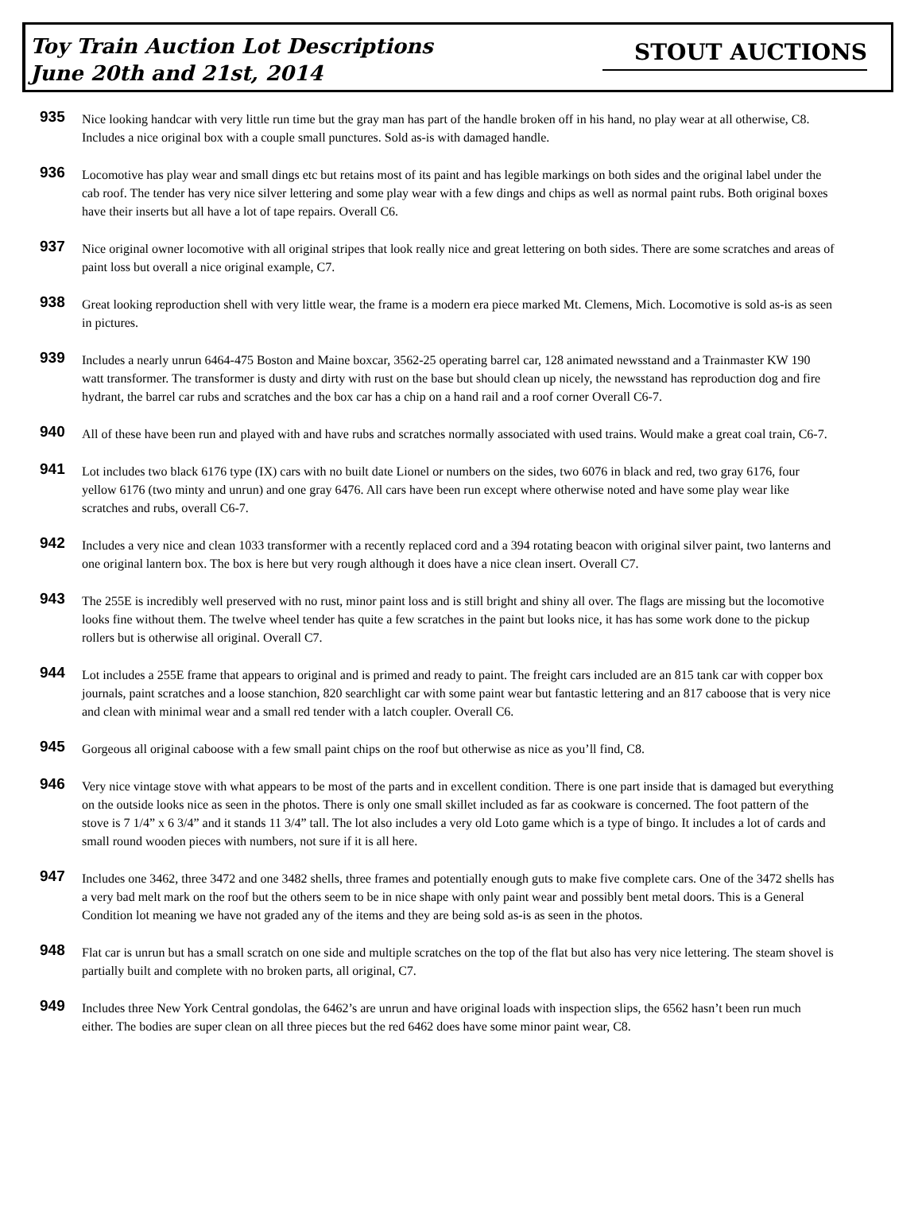Toy Train Auction Lot Descriptions
June 20th and 21st, 2014
STOUT AUCTIONS
935
Nice looking handcar with very little run time but the gray man has part of the handle broken off in his hand, no play wear at all otherwise, C8. Includes a nice original box with a couple small punctures. Sold as-is with damaged handle.
936
Locomotive has play wear and small dings etc but retains most of its paint and has legible markings on both sides and the original label under the cab roof. The tender has very nice silver lettering and some play wear with a few dings and chips as well as normal paint rubs. Both original boxes have their inserts but all have a lot of tape repairs. Overall C6.
937
Nice original owner locomotive with all original stripes that look really nice and great lettering on both sides. There are some scratches and areas of paint loss but overall a nice original example, C7.
938
Great looking reproduction shell with very little wear, the frame is a modern era piece marked Mt. Clemens, Mich. Locomotive is sold as-is as seen in pictures.
939
Includes a nearly unrun 6464-475 Boston and Maine boxcar, 3562-25 operating barrel car, 128 animated newsstand and a Trainmaster KW 190 watt transformer. The transformer is dusty and dirty with rust on the base but should clean up nicely, the newsstand has reproduction dog and fire hydrant, the barrel car rubs and scratches and the box car has a chip on a hand rail and a roof corner Overall C6-7.
940
All of these have been run and played with and have rubs and scratches normally associated with used trains. Would make a great coal train, C6-7.
941
Lot includes two black 6176 type (IX) cars with no built date Lionel or numbers on the sides, two 6076 in black and red, two gray 6176, four yellow 6176 (two minty and unrun) and one gray 6476. All cars have been run except where otherwise noted and have some play wear like scratches and rubs, overall C6-7.
942
Includes a very nice and clean 1033 transformer with a recently replaced cord and a 394 rotating beacon with original silver paint, two lanterns and one original lantern box. The box is here but very rough although it does have a nice clean insert. Overall C7.
943
The 255E is incredibly well preserved with no rust, minor paint loss and is still bright and shiny all over. The flags are missing but the locomotive looks fine without them. The twelve wheel tender has quite a few scratches in the paint but looks nice, it has has some work done to the pickup rollers but is otherwise all original. Overall C7.
944
Lot includes a 255E frame that appears to original and is primed and ready to paint. The freight cars included are an 815 tank car with copper box journals, paint scratches and a loose stanchion, 820 searchlight car with some paint wear but fantastic lettering and an 817 caboose that is very nice and clean with minimal wear and a small red tender with a latch coupler. Overall C6.
945
Gorgeous all original caboose with a few small paint chips on the roof but otherwise as nice as you’ll find, C8.
946
Very nice vintage stove with what appears to be most of the parts and in excellent condition. There is one part inside that is damaged but everything on the outside looks nice as seen in the photos. There is only one small skillet included as far as cookware is concerned. The foot pattern of the stove is 7 1/4” x 6 3/4” and it stands 11 3/4” tall. The lot also includes a very old Loto game which is a type of bingo. It includes a lot of cards and small round wooden pieces with numbers, not sure if it is all here.
947
Includes one 3462, three 3472 and one 3482 shells, three frames and potentially enough guts to make five complete cars. One of the 3472 shells has a very bad melt mark on the roof but the others seem to be in nice shape with only paint wear and possibly bent metal doors. This is a General Condition lot meaning we have not graded any of the items and they are being sold as-is as seen in the photos.
948
Flat car is unrun but has a small scratch on one side and multiple scratches on the top of the flat but also has very nice lettering. The steam shovel is partially built and complete with no broken parts, all original, C7.
949
Includes three New York Central gondolas, the 6462’s are unrun and have original loads with inspection slips, the 6562 hasn’t been run much either. The bodies are super clean on all three pieces but the red 6462 does have some minor paint wear, C8.